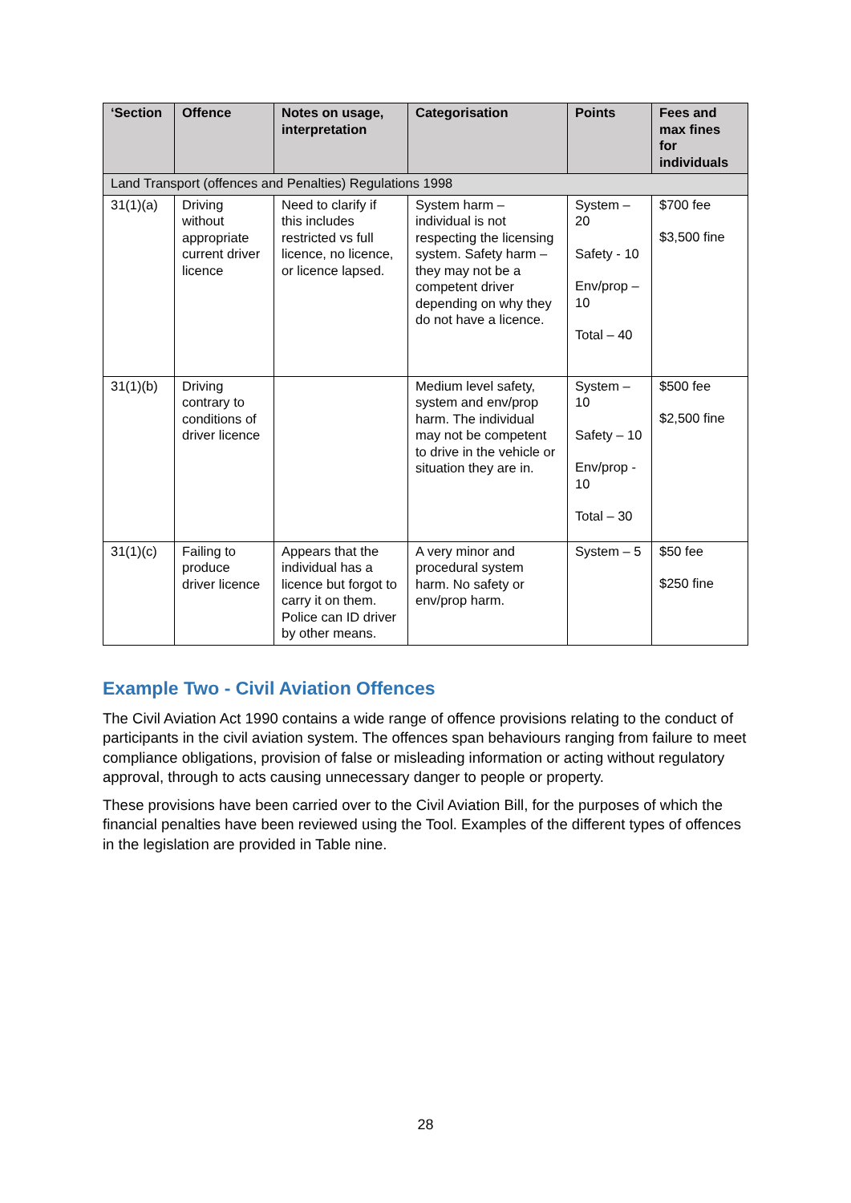| ‘Section | Offence | Notes on usage, interpretation | Categorisation | Points | Fees and max fines for individuals |
| --- | --- | --- | --- | --- | --- |
| Land Transport (offences and Penalties) Regulations 1998 | | | | | |
| 31(1)(a) | Driving without appropriate current driver licence | Need to clarify if this includes restricted vs full licence, no licence, or licence lapsed. | System harm – individual is not respecting the licensing system. Safety harm – they may not be a competent driver depending on why they do not have a licence. | System – 20 Safety - 10 Env/prop – 10 Total – 40 | $700 fee $3,500 fine |
| 31(1)(b) | Driving contrary to conditions of driver licence | | Medium level safety, system and env/prop harm. The individual may not be competent to drive in the vehicle or situation they are in. | System – 10 Safety – 10 Env/prop - 10 Total – 30 | $500 fee $2,500 fine |
| 31(1)(c) | Failing to produce driver licence | Appears that the individual has a licence but forgot to carry it on them. Police can ID driver by other means. | A very minor and procedural system harm. No safety or env/prop harm. | System – 5 | $50 fee $250 fine |
Example Two - Civil Aviation Offences
The Civil Aviation Act 1990 contains a wide range of offence provisions relating to the conduct of participants in the civil aviation system. The offences span behaviours ranging from failure to meet compliance obligations, provision of false or misleading information or acting without regulatory approval, through to acts causing unnecessary danger to people or property.
These provisions have been carried over to the Civil Aviation Bill, for the purposes of which the financial penalties have been reviewed using the Tool. Examples of the different types of offences in the legislation are provided in Table nine.
28